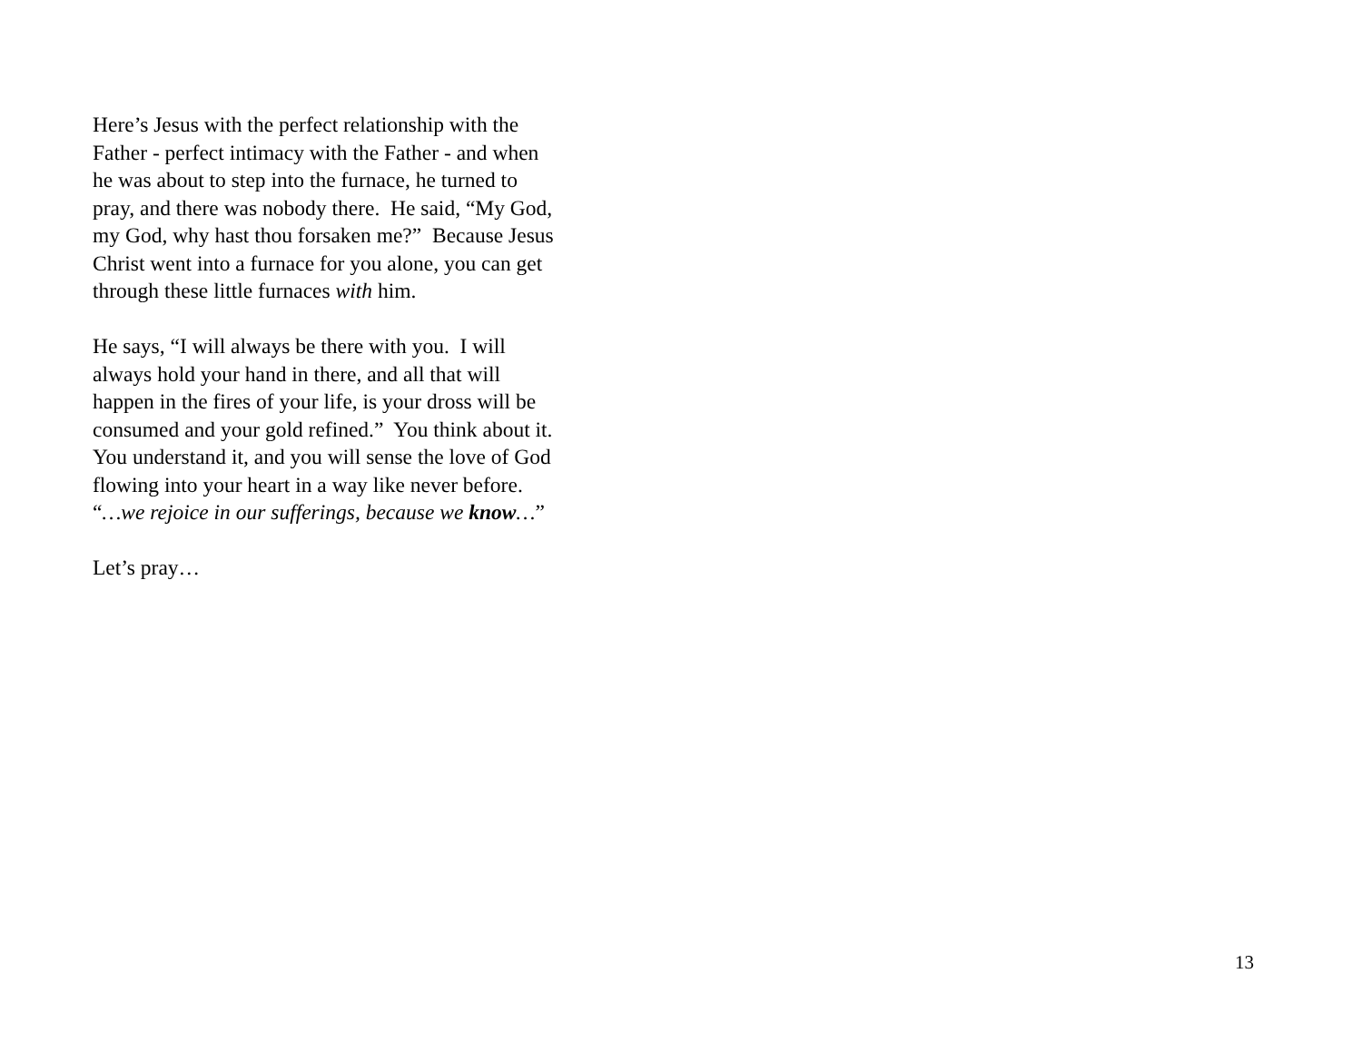Here’s Jesus with the perfect relationship with the
Father - perfect intimacy with the Father - and when
he was about to step into the furnace, he turned to
pray, and there was nobody there. He said, “My God,
my God, why hast thou forsaken me?” Because Jesus
Christ went into a furnace for you alone, you can get
through these little furnaces with him.
He says, “I will always be there with you. I will
always hold your hand in there, and all that will
happen in the fires of your life, is your dross will be
consumed and your gold refined.” You think about it.
You understand it, and you will sense the love of God
flowing into your heart in a way like never before.
“…we rejoice in our sufferings, because we know…”
Let’s pray…
13